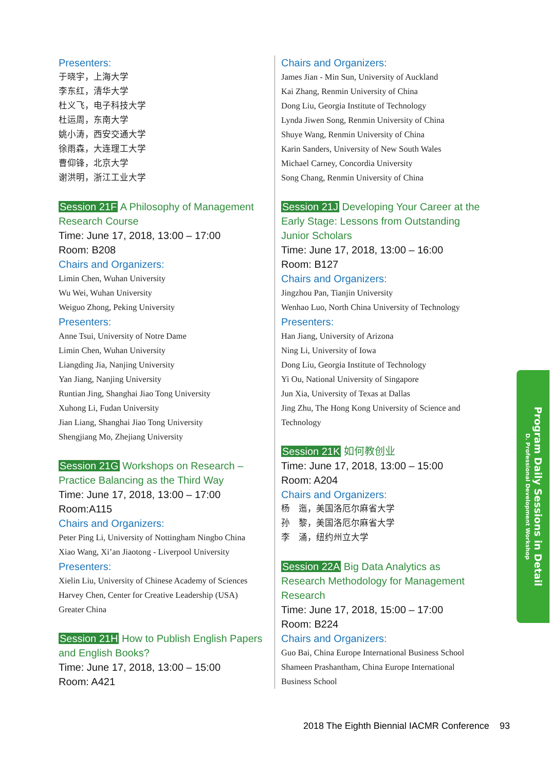Presenters:
于晓宇，上海大学
李东红，清华大学
杜义飞，电子科技大学
杜运周，东南大学
姚小涛，西安交通大学
徐雨森，大连理工大学
曹仰锋，北京大学
谢洪明，浙江工业大学
Session 21F A Philosophy of Management Research Course
Time: June 17, 2018, 13:00 – 17:00
Room: B208
Chairs and Organizers:
Limin Chen, Wuhan University
Wu Wei, Wuhan University
Weiguo Zhong, Peking University
Presenters:
Anne Tsui, University of Notre Dame
Limin Chen, Wuhan University
Liangding Jia, Nanjing University
Yan Jiang, Nanjing University
Runtian Jing, Shanghai Jiao Tong University
Xuhong Li, Fudan University
Jian Liang, Shanghai Jiao Tong University
Shengjiang Mo, Zhejiang University
Session 21G Workshops on Research – Practice Balancing as the Third Way
Time: June 17, 2018, 13:00 – 17:00
Room:A115
Chairs and Organizers:
Peter Ping Li, University of Nottingham Ningbo China
Xiao Wang, Xi’an Jiaotong - Liverpool University
Presenters:
Xielin Liu, University of Chinese Academy of Sciences
Harvey Chen, Center for Creative Leadership (USA) Greater China
Session 21H How to Publish English Papers and English Books?
Time: June 17, 2018, 13:00 – 15:00
Room: A421
Chairs and Organizers:
James Jian - Min Sun, University of Auckland
Kai Zhang, Renmin University of China
Dong Liu, Georgia Institute of Technology
Lynda Jiwen Song, Renmin University of China
Shuye Wang, Renmin University of China
Karin Sanders, University of New South Wales
Michael Carney, Concordia University
Song Chang, Renmin University of China
Session 21J Developing Your Career at the Early Stage: Lessons from Outstanding Junior Scholars
Time: June 17, 2018, 13:00 – 16:00
Room: B127
Chairs and Organizers:
Jingzhou Pan, Tianjin University
Wenhao Luo, North China University of Technology
Presenters:
Han Jiang, University of Arizona
Ning Li, University of Iowa
Dong Liu, Georgia Institute of Technology
Yi Ou, National University of Singapore
Jun Xia, University of Texas at Dallas
Jing Zhu, The Hong Kong University of Science and Technology
Session 21K 如何教创业
Time: June 17, 2018, 13:00 – 15:00
Room: A204
Chairs and Organizers:
杨　迤，美国洛厄尔麻省大学
孙　黎，美国洛厄尔麻省大学
李　涌，纽约州立大学
Session 22A Big Data Analytics as Research Methodology for Management Research
Time: June 17, 2018, 15:00 – 17:00
Room: B224
Chairs and Organizers:
Guo Bai, China Europe International Business School
Shameen Prashantham, China Europe International Business School
Program Daily Sessions in Detail
D. Professional Development Workshop
2018 The Eighth Biennial IACMR Conference 93